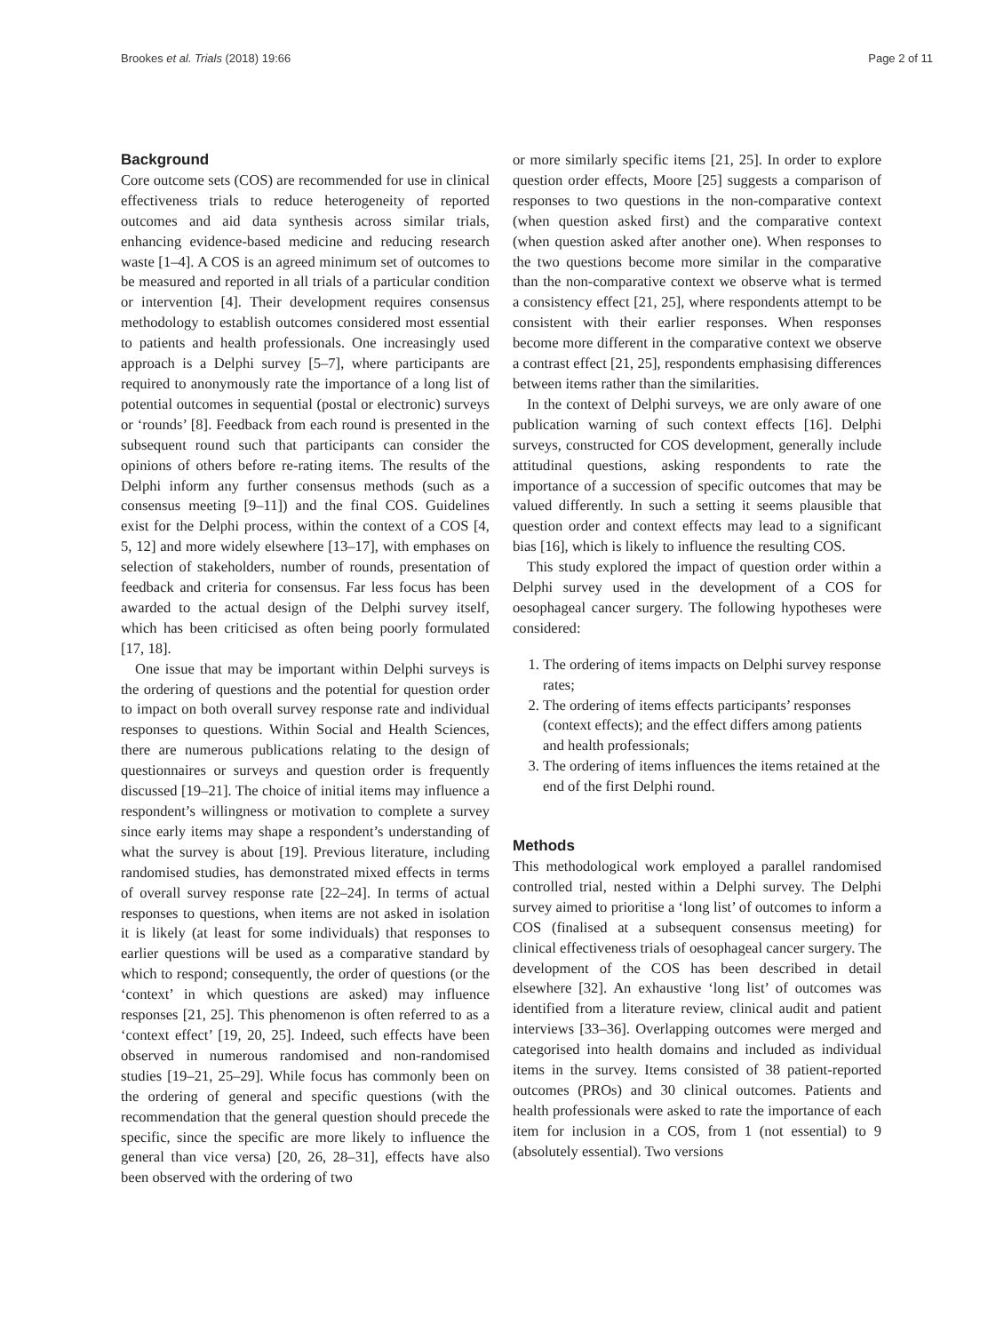Brookes et al. Trials (2018) 19:66 Page 2 of 11
Background
Core outcome sets (COS) are recommended for use in clinical effectiveness trials to reduce heterogeneity of reported outcomes and aid data synthesis across similar trials, enhancing evidence-based medicine and reducing research waste [1–4]. A COS is an agreed minimum set of outcomes to be measured and reported in all trials of a particular condition or intervention [4]. Their development requires consensus methodology to establish outcomes considered most essential to patients and health professionals. One increasingly used approach is a Delphi survey [5–7], where participants are required to anonymously rate the importance of a long list of potential outcomes in sequential (postal or electronic) surveys or ‘rounds’ [8]. Feedback from each round is presented in the subsequent round such that participants can consider the opinions of others before re-rating items. The results of the Delphi inform any further consensus methods (such as a consensus meeting [9–11]) and the final COS. Guidelines exist for the Delphi process, within the context of a COS [4, 5, 12] and more widely elsewhere [13–17], with emphases on selection of stakeholders, number of rounds, presentation of feedback and criteria for consensus. Far less focus has been awarded to the actual design of the Delphi survey itself, which has been criticised as often being poorly formulated [17, 18].
One issue that may be important within Delphi surveys is the ordering of questions and the potential for question order to impact on both overall survey response rate and individual responses to questions. Within Social and Health Sciences, there are numerous publications relating to the design of questionnaires or surveys and question order is frequently discussed [19–21]. The choice of initial items may influence a respondent’s willingness or motivation to complete a survey since early items may shape a respondent’s understanding of what the survey is about [19]. Previous literature, including randomised studies, has demonstrated mixed effects in terms of overall survey response rate [22–24]. In terms of actual responses to questions, when items are not asked in isolation it is likely (at least for some individuals) that responses to earlier questions will be used as a comparative standard by which to respond; consequently, the order of questions (or the ‘context’ in which questions are asked) may influence responses [21, 25]. This phenomenon is often referred to as a ‘context effect’ [19, 20, 25]. Indeed, such effects have been observed in numerous randomised and non-randomised studies [19–21, 25–29]. While focus has commonly been on the ordering of general and specific questions (with the recommendation that the general question should precede the specific, since the specific are more likely to influence the general than vice versa) [20, 26, 28–31], effects have also been observed with the ordering of two
or more similarly specific items [21, 25]. In order to explore question order effects, Moore [25] suggests a comparison of responses to two questions in the non-comparative context (when question asked first) and the comparative context (when question asked after another one). When responses to the two questions become more similar in the comparative than the non-comparative context we observe what is termed a consistency effect [21, 25], where respondents attempt to be consistent with their earlier responses. When responses become more different in the comparative context we observe a contrast effect [21, 25], respondents emphasising differences between items rather than the similarities.
In the context of Delphi surveys, we are only aware of one publication warning of such context effects [16]. Delphi surveys, constructed for COS development, generally include attitudinal questions, asking respondents to rate the importance of a succession of specific outcomes that may be valued differently. In such a setting it seems plausible that question order and context effects may lead to a significant bias [16], which is likely to influence the resulting COS.
This study explored the impact of question order within a Delphi survey used in the development of a COS for oesophageal cancer surgery. The following hypotheses were considered:
1. The ordering of items impacts on Delphi survey response rates;
2. The ordering of items effects participants’ responses (context effects); and the effect differs among patients and health professionals;
3. The ordering of items influences the items retained at the end of the first Delphi round.
Methods
This methodological work employed a parallel randomised controlled trial, nested within a Delphi survey. The Delphi survey aimed to prioritise a ‘long list’ of outcomes to inform a COS (finalised at a subsequent consensus meeting) for clinical effectiveness trials of oesophageal cancer surgery. The development of the COS has been described in detail elsewhere [32]. An exhaustive ‘long list’ of outcomes was identified from a literature review, clinical audit and patient interviews [33–36]. Overlapping outcomes were merged and categorised into health domains and included as individual items in the survey. Items consisted of 38 patient-reported outcomes (PROs) and 30 clinical outcomes. Patients and health professionals were asked to rate the importance of each item for inclusion in a COS, from 1 (not essential) to 9 (absolutely essential). Two versions